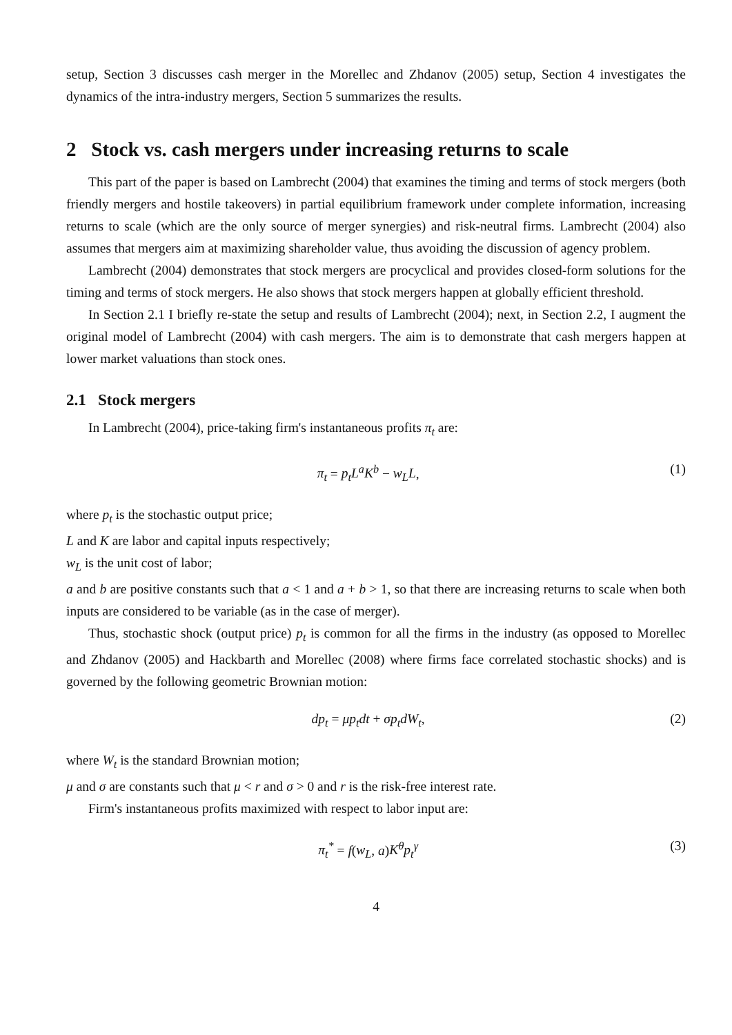setup, Section 3 discusses cash merger in the Morellec and Zhdanov (2005) setup, Section 4 investigates the dynamics of the intra-industry mergers, Section 5 summarizes the results.
2 Stock vs. cash mergers under increasing returns to scale
This part of the paper is based on Lambrecht (2004) that examines the timing and terms of stock mergers (both friendly mergers and hostile takeovers) in partial equilibrium framework under complete information, increasing returns to scale (which are the only source of merger synergies) and risk-neutral firms. Lambrecht (2004) also assumes that mergers aim at maximizing shareholder value, thus avoiding the discussion of agency problem.
Lambrecht (2004) demonstrates that stock mergers are procyclical and provides closed-form solutions for the timing and terms of stock mergers. He also shows that stock mergers happen at globally efficient threshold.
In Section 2.1 I briefly re-state the setup and results of Lambrecht (2004); next, in Section 2.2, I augment the original model of Lambrecht (2004) with cash mergers. The aim is to demonstrate that cash mergers happen at lower market valuations than stock ones.
2.1 Stock mergers
In Lambrecht (2004), price-taking firm's instantaneous profits π<sub>t</sub> are:
π<sub>t</sub> = p<sub>t</sub>L<sup>a</sup>K<sup>b</sup> − w<sub>L</sub>L, (1)
where p<sub>t</sub> is the stochastic output price;
L and K are labor and capital inputs respectively;
w<sub>L</sub> is the unit cost of labor;
a and b are positive constants such that a < 1 and a + b > 1, so that there are increasing returns to scale when both inputs are considered to be variable (as in the case of merger).
Thus, stochastic shock (output price) p<sub>t</sub> is common for all the firms in the industry (as opposed to Morellec and Zhdanov (2005) and Hackbarth and Morellec (2008) where firms face correlated stochastic shocks) and is governed by the following geometric Brownian motion:
dp<sub>t</sub> = μp<sub>t</sub>dt + σp<sub>t</sub>dW<sub>t</sub>, (2)
where W<sub>t</sub> is the standard Brownian motion;
μ and σ are constants such that μ < r and σ > 0 and r is the risk-free interest rate.
Firm's instantaneous profits maximized with respect to labor input are:
π<sub>t</sub><sup>*</sup> = f(w<sub>L</sub>, a)K<sup>θ</sup>p<sub>t</sub><sup>γ</sup> (3)
4